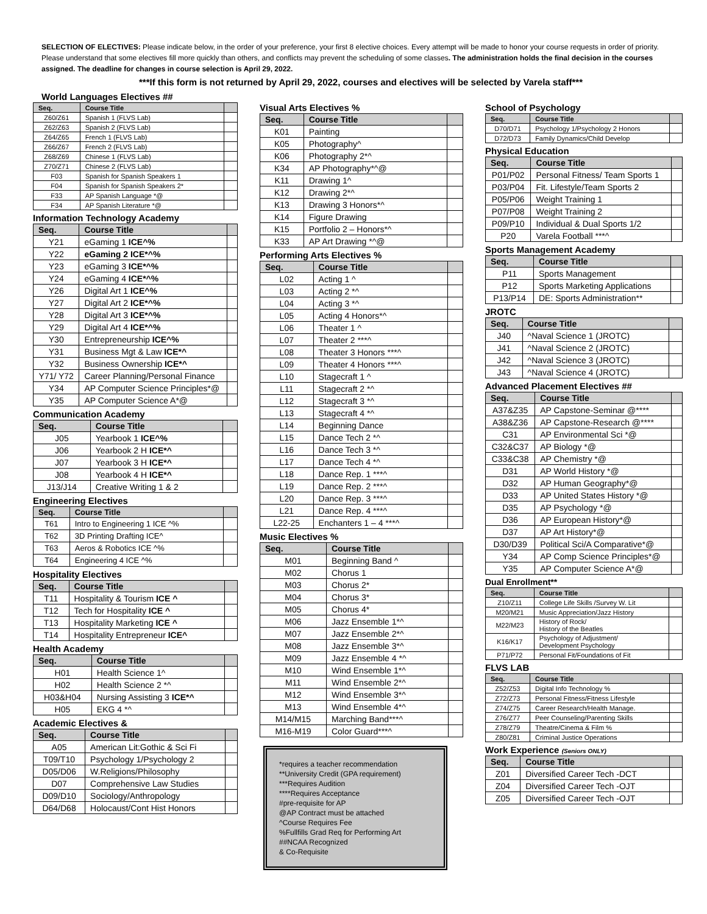SELECTION OF ELECTIVES: Please indicate below, in the order of your preference, your first 8 elective choices. Every attempt will be made to honor your course requests in order of priority. Please understand that some electives fill more quickly than others, and conflicts may prevent the scheduling of some classes. The administration holds the final decision in the courses assigned. The deadline for changes in course selection is April 29, 2022.
***If this form is not returned by April 29, 2022, courses and electives will be selected by Varela staff***
World Languages Electives ##
| Seq. | Course Title | |
| --- | --- | --- |
| Z60/Z61 | Spanish 1 (FLVS Lab) | |
| Z62/Z63 | Spanish 2 (FLVS Lab) | |
| Z64/Z65 | French 1 (FLVS Lab) | |
| Z66/Z67 | French 2 (FLVS Lab) | |
| Z68/Z69 | Chinese 1 (FLVS Lab) | |
| Z70/Z71 | Chinese 2 (FLVS Lab) | |
| F03 | Spanish for Spanish Speakers 1 | |
| F04 | Spanish for Spanish Speakers 2* | |
| F33 | AP Spanish Language *@ | |
| F34 | AP Spanish Literature *@ | |
Information Technology Academy
| Seq. | Course Title | |
| --- | --- | --- |
| Y21 | eGaming 1 ICE^% | |
| Y22 | eGaming 2 ICE*^% | |
| Y23 | eGaming 3 ICE*^% | |
| Y24 | eGaming 4 ICE*^% | |
| Y26 | Digital Art 1 ICE^% | |
| Y27 | Digital Art 2 ICE*^% | |
| Y28 | Digital Art 3 ICE*^% | |
| Y29 | Digital Art 4 ICE*^% | |
| Y30 | Entrepreneurship ICE^% | |
| Y31 | Business Mgt & Law ICE*^ | |
| Y32 | Business Ownership ICE*^ | |
| Y71/ Y72 | Career Planning/Personal Finance | |
| Y34 | AP Computer Science Principles*@ | |
| Y35 | AP Computer Science A*@ | |
Communication Academy
| Seq. | Course Title | |
| --- | --- | --- |
| J05 | Yearbook 1 ICE^% | |
| J06 | Yearbook 2 H ICE*^ | |
| J07 | Yearbook 3 H ICE*^ | |
| J08 | Yearbook 4 H ICE*^ | |
| J13/J14 | Creative Writing 1 & 2 | |
Engineering Electives
| Seq. | Course Title | |
| --- | --- | --- |
| T61 | Intro to Engineering 1 ICE ^% | |
| T62 | 3D Printing Drafting ICE^ | |
| T63 | Aeros & Robotics ICE ^% | |
| T64 | Engineering 4 ICE ^% | |
Hospitality Electives
| Seq. | Course Title | |
| --- | --- | --- |
| T11 | Hospitality & Tourism ICE ^ | |
| T12 | Tech for Hospitality ICE ^ | |
| T13 | Hospitality Marketing ICE ^ | |
| T14 | Hospitality Entrepreneur ICE^ | |
Health Academy
| Seq. | Course Title | |
| --- | --- | --- |
| H01 | Health Science 1^ | |
| H02 | Health Science 2 *^ | |
| H03&H04 | Nursing Assisting 3 ICE*^ | |
| H05 | EKG 4 *^ | |
Academic Electives &
| Seq. | Course Title | |
| --- | --- | --- |
| A05 | American Lit:Gothic & Sci Fi | |
| T09/T10 | Psychology 1/Psychology 2 | |
| D05/D06 | W.Religions/Philosophy | |
| D07 | Comprehensive Law Studies | |
| D09/D10 | Sociology/Anthropology | |
| D64/D68 | Holocaust/Cont Hist Honors | |
Visual Arts Electives %
| Seq. | Course Title | |
| --- | --- | --- |
| K01 | Painting | |
| K05 | Photography^ | |
| K06 | Photography 2*^ | |
| K34 | AP Photography*^@ | |
| K11 | Drawing 1^ | |
| K12 | Drawing 2*^ | |
| K13 | Drawing 3 Honors*^ | |
| K14 | Figure Drawing | |
| K15 | Portfolio 2 – Honors*^ | |
| K33 | AP Art Drawing *^@ | |
Performing Arts Electives %
| Seq. | Course Title | |
| --- | --- | --- |
| L02 | Acting 1 ^ | |
| L03 | Acting 2 *^ | |
| L04 | Acting 3 *^ | |
| L05 | Acting 4 Honors*^ | |
| L06 | Theater 1 ^ | |
| L07 | Theater 2 ***^ | |
| L08 | Theater 3 Honors ***^ | |
| L09 | Theater 4 Honors ***^ | |
| L10 | Stagecraft 1 ^ | |
| L11 | Stagecraft 2 *^ | |
| L12 | Stagecraft 3 *^ | |
| L13 | Stagecraft 4 *^ | |
| L14 | Beginning Dance | |
| L15 | Dance Tech 2 *^ | |
| L16 | Dance Tech 3 *^ | |
| L17 | Dance Tech 4 *^ | |
| L18 | Dance Rep. 1 ***^ | |
| L19 | Dance Rep. 2 ***^ | |
| L20 | Dance Rep. 3 ***^ | |
| L21 | Dance Rep. 4 ***^ | |
| L22-25 | Enchanters 1 – 4 ***^ | |
Music Electives %
| Seq. | Course Title | |
| --- | --- | --- |
| M01 | Beginning Band ^ | |
| M02 | Chorus 1 | |
| M03 | Chorus 2* | |
| M04 | Chorus 3* | |
| M05 | Chorus 4* | |
| M06 | Jazz Ensemble 1*^ | |
| M07 | Jazz Ensemble 2*^ | |
| M08 | Jazz Ensemble 3*^ | |
| M09 | Jazz Ensemble 4 *^ | |
| M10 | Wind Ensemble 1*^ | |
| M11 | Wind Ensemble 2*^ | |
| M12 | Wind Ensemble 3*^ | |
| M13 | Wind Ensemble 4*^ | |
| M14/M15 | Marching Band***^ | |
| M16-M19 | Color Guard***^ | |
*requires a teacher recommendation
**University Credit (GPA requirement)
***Requires Audition
****Requires Acceptance
#pre-requisite for AP
@AP Contract must be attached
^Course Requires Fee
%Fullfills Grad Req for Performing Art
##NCAA Recognized
& Co-Requisite
School of Psychology
| Seq. | Course Title | |
| --- | --- | --- |
| D70/D71 | Psychology 1/Psychology 2 Honors | |
| D72/D73 | Family Dynamics/Child Develop | |
Physical Education
| Seq. | Course Title | |
| --- | --- | --- |
| P01/P02 | Personal Fitness/ Team Sports 1 | |
| P03/P04 | Fit. Lifestyle/Team Sports 2 | |
| P05/P06 | Weight Training 1 | |
| P07/P08 | Weight Training 2 | |
| P09/P10 | Individual & Dual Sports 1/2 | |
| P20 | Varela Football ***^ | |
Sports Management Academy
| Seq. | Course Title | |
| --- | --- | --- |
| P11 | Sports Management | |
| P12 | Sports Marketing Applications | |
| P13/P14 | DE: Sports Administration** | |
JROTC
| Seq. | Course Title | |
| --- | --- | --- |
| J40 | ^Naval Science 1 (JROTC) | |
| J41 | ^Naval Science 2 (JROTC) | |
| J42 | ^Naval Science 3 (JROTC) | |
| J43 | ^Naval Science 4 (JROTC) | |
Advanced Placement Electives ##
| Seq. | Course Title | |
| --- | --- | --- |
| A37&Z35 | AP Capstone-Seminar @**** | |
| A38&Z36 | AP Capstone-Research @**** | |
| C31 | AP Environmental Sci *@ | |
| C32&C37 | AP Biology *@ | |
| C33&C38 | AP Chemistry *@ | |
| D31 | AP World History *@ | |
| D32 | AP Human Geography*@ | |
| D33 | AP United States History *@ | |
| D35 | AP Psychology *@ | |
| D36 | AP European History*@ | |
| D37 | AP Art History*@ | |
| D30/D39 | Political Sci/A Comparative*@ | |
| Y34 | AP Comp Science Principles*@ | |
| Y35 | AP Computer Science A*@ | |
Dual Enrollment**
| Seq. | Course Title | |
| --- | --- | --- |
| Z10/Z11 | College Life Skills /Survey W. Lit | |
| M20/M21 | Music Appreciation/Jazz History | |
| M22/M23 | History of Rock/ History of the Beatles | |
| K16/K17 | Psychology of Adjustment/ Development Psychology | |
| P71/P72 | Personal Fit/Foundations of Fit | |
FLVS LAB
| Seq. | Course Title | |
| --- | --- | --- |
| Z52/Z53 | Digital Info Technology % | |
| Z72/Z73 | Personal Fitness/Fitness Lifestyle | |
| Z74/Z75 | Career Research/Health Manage. | |
| Z76/Z77 | Peer Counseling/Parenting Skills | |
| Z78/Z79 | Theatre/Cinema & Film % | |
| Z80/Z81 | Criminal Justice Operations | |
Work Experience (Seniors ONLY)
| Seq. | Course Title | |
| --- | --- | --- |
| Z01 | Diversified Career Tech -DCT | |
| Z04 | Diversified Career Tech -OJT | |
| Z05 | Diversified Career Tech -OJT | |